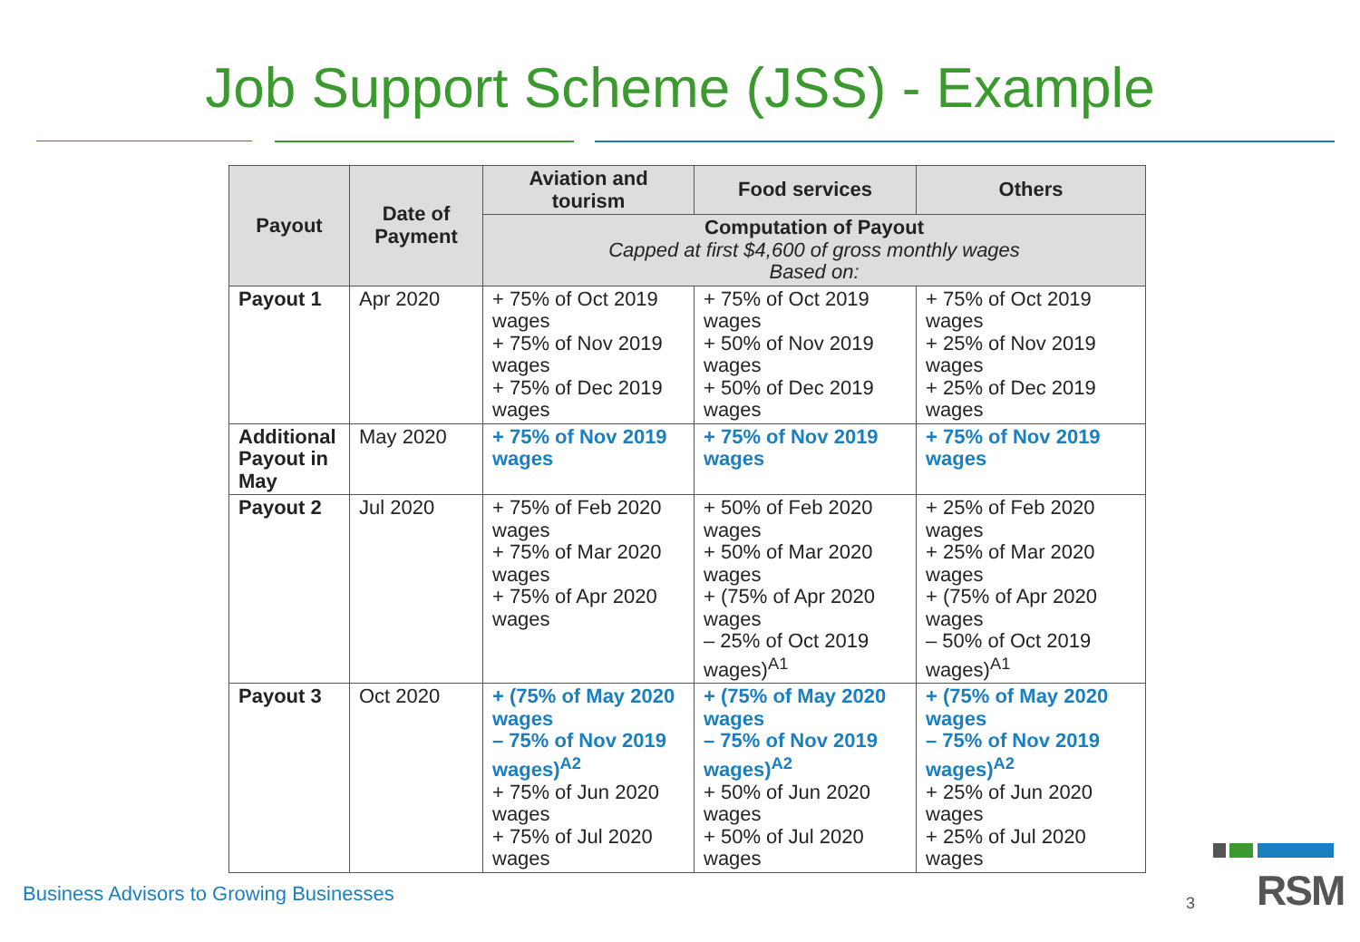Job Support Scheme (JSS) - Example
| Payout | Date of Payment | Aviation and tourism | Food services | Others |
| --- | --- | --- | --- | --- |
| | | Computation of Payout Capped at first $4,600 of gross monthly wages Based on: | | |
| Payout 1 | Apr 2020 | + 75% of Oct 2019 wages + 75% of Nov 2019 wages + 75% of Dec 2019 wages | + 75% of Oct 2019 wages + 50% of Nov 2019 wages + 50% of Dec 2019 wages | + 75% of Oct 2019 wages + 25% of Nov 2019 wages + 25% of Dec 2019 wages |
| Additional Payout in May | May 2020 | + 75% of Nov 2019 wages | + 75% of Nov 2019 wages | + 75% of Nov 2019 wages |
| Payout 2 | Jul 2020 | + 75% of Feb 2020 wages + 75% of Mar 2020 wages + 75% of Apr 2020 wages | + 50% of Feb 2020 wages + 50% of Mar 2020 wages + (75% of Apr 2020 wages – 25% of Oct 2019 wages)<sup>A1</sup> | + 25% of Feb 2020 wages + 25% of Mar 2020 wages + (75% of Apr 2020 wages – 50% of Oct 2019 wages)<sup>A1</sup> |
| Payout 3 | Oct 2020 | + (75% of May 2020 wages – 75% of Nov 2019 wages)<sup>A2</sup> + 75% of Jun 2020 wages + 75% of Jul 2020 wages | + (75% of May 2020 wages – 75% of Nov 2019 wages)<sup>A2</sup> + 50% of Jun 2020 wages + 50% of Jul 2020 wages | + (75% of May 2020 wages – 75% of Nov 2019 wages)<sup>A2</sup> + 25% of Jun 2020 wages + 25% of Jul 2020 wages |
Business Advisors to Growing Businesses
3 RSM